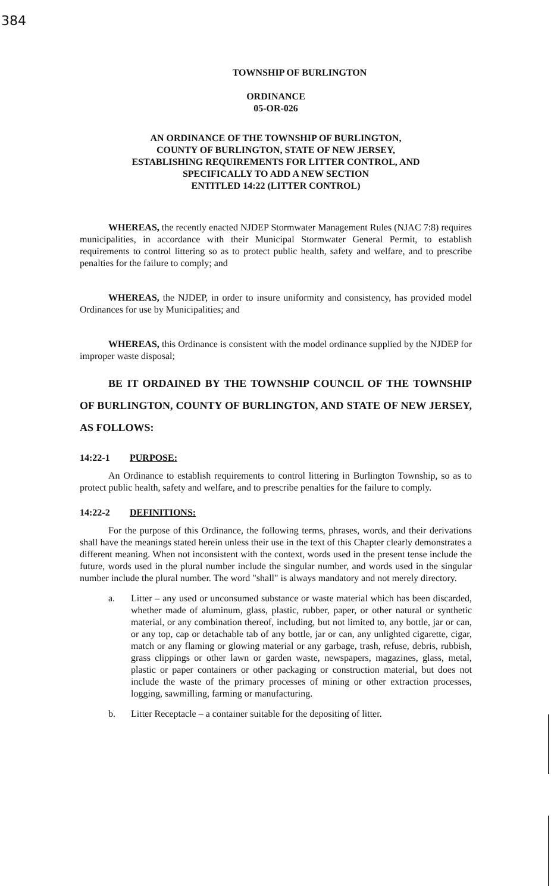384
TOWNSHIP OF BURLINGTON
ORDINANCE
05-OR-026
AN ORDINANCE OF THE TOWNSHIP OF BURLINGTON,
COUNTY OF BURLINGTON, STATE OF NEW JERSEY,
ESTABLISHING REQUIREMENTS FOR LITTER CONTROL, AND
SPECIFICALLY TO ADD A NEW SECTION
ENTITLED 14:22 (LITTER CONTROL)
WHEREAS, the recently enacted NJDEP Stormwater Management Rules (NJAC 7:8) requires municipalities, in accordance with their Municipal Stormwater General Permit, to establish requirements to control littering so as to protect public health, safety and welfare, and to prescribe penalties for the failure to comply; and
WHEREAS, the NJDEP, in order to insure uniformity and consistency, has provided model Ordinances for use by Municipalities; and
WHEREAS, this Ordinance is consistent with the model ordinance supplied by the NJDEP for improper waste disposal;
BE IT ORDAINED BY THE TOWNSHIP COUNCIL OF THE TOWNSHIP OF BURLINGTON, COUNTY OF BURLINGTON, AND STATE OF NEW JERSEY, AS FOLLOWS:
14:22-1 PURPOSE:
An Ordinance to establish requirements to control littering in Burlington Township, so as to protect public health, safety and welfare, and to prescribe penalties for the failure to comply.
14:22-2 DEFINITIONS:
For the purpose of this Ordinance, the following terms, phrases, words, and their derivations shall have the meanings stated herein unless their use in the text of this Chapter clearly demonstrates a different meaning. When not inconsistent with the context, words used in the present tense include the future, words used in the plural number include the singular number, and words used in the singular number include the plural number. The word "shall" is always mandatory and not merely directory.
a. Litter – any used or unconsumed substance or waste material which has been discarded, whether made of aluminum, glass, plastic, rubber, paper, or other natural or synthetic material, or any combination thereof, including, but not limited to, any bottle, jar or can, or any top, cap or detachable tab of any bottle, jar or can, any unlighted cigarette, cigar, match or any flaming or glowing material or any garbage, trash, refuse, debris, rubbish, grass clippings or other lawn or garden waste, newspapers, magazines, glass, metal, plastic or paper containers or other packaging or construction material, but does not include the waste of the primary processes of mining or other extraction processes, logging, sawmilling, farming or manufacturing.
b. Litter Receptacle – a container suitable for the depositing of litter.